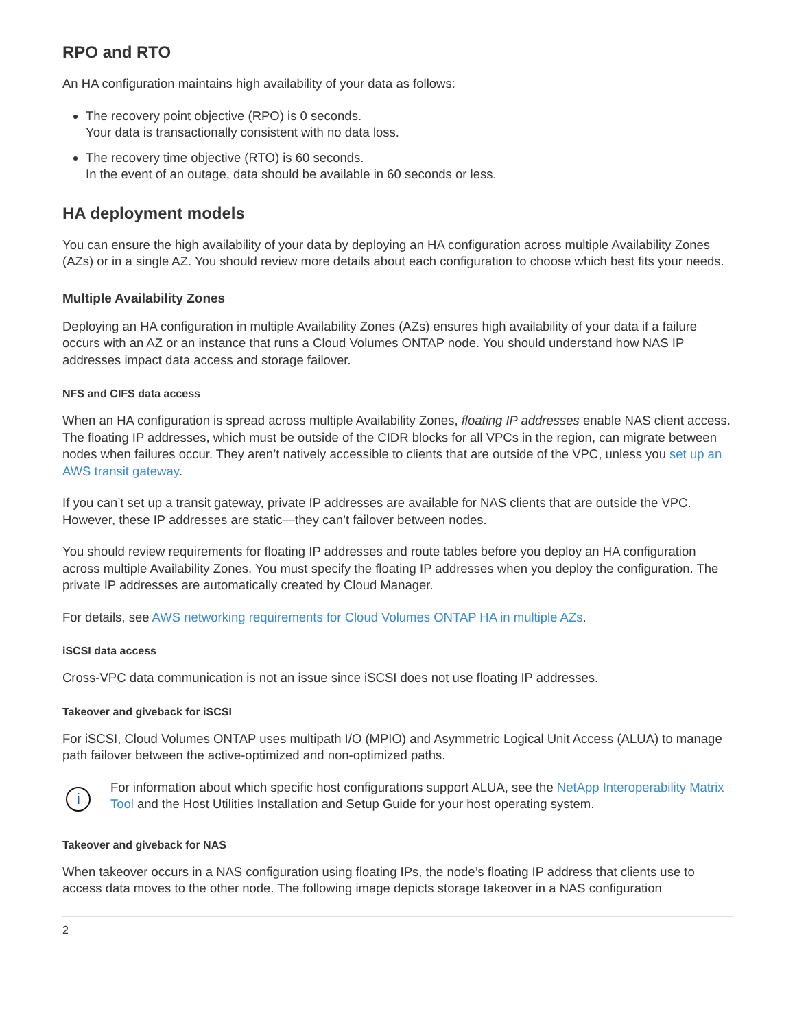RPO and RTO
An HA configuration maintains high availability of your data as follows:
The recovery point objective (RPO) is 0 seconds.
Your data is transactionally consistent with no data loss.
The recovery time objective (RTO) is 60 seconds.
In the event of an outage, data should be available in 60 seconds or less.
HA deployment models
You can ensure the high availability of your data by deploying an HA configuration across multiple Availability Zones (AZs) or in a single AZ. You should review more details about each configuration to choose which best fits your needs.
Multiple Availability Zones
Deploying an HA configuration in multiple Availability Zones (AZs) ensures high availability of your data if a failure occurs with an AZ or an instance that runs a Cloud Volumes ONTAP node. You should understand how NAS IP addresses impact data access and storage failover.
NFS and CIFS data access
When an HA configuration is spread across multiple Availability Zones, floating IP addresses enable NAS client access. The floating IP addresses, which must be outside of the CIDR blocks for all VPCs in the region, can migrate between nodes when failures occur. They aren’t natively accessible to clients that are outside of the VPC, unless you set up an AWS transit gateway.
If you can’t set up a transit gateway, private IP addresses are available for NAS clients that are outside the VPC. However, these IP addresses are static—they can’t failover between nodes.
You should review requirements for floating IP addresses and route tables before you deploy an HA configuration across multiple Availability Zones. You must specify the floating IP addresses when you deploy the configuration. The private IP addresses are automatically created by Cloud Manager.
For details, see AWS networking requirements for Cloud Volumes ONTAP HA in multiple AZs.
iSCSI data access
Cross-VPC data communication is not an issue since iSCSI does not use floating IP addresses.
Takeover and giveback for iSCSI
For iSCSI, Cloud Volumes ONTAP uses multipath I/O (MPIO) and Asymmetric Logical Unit Access (ALUA) to manage path failover between the active-optimized and non-optimized paths.
i
For information about which specific host configurations support ALUA, see the NetApp Interoperability Matrix Tool and the Host Utilities Installation and Setup Guide for your host operating system.
Takeover and giveback for NAS
When takeover occurs in a NAS configuration using floating IPs, the node’s floating IP address that clients use to access data moves to the other node. The following image depicts storage takeover in a NAS configuration
2